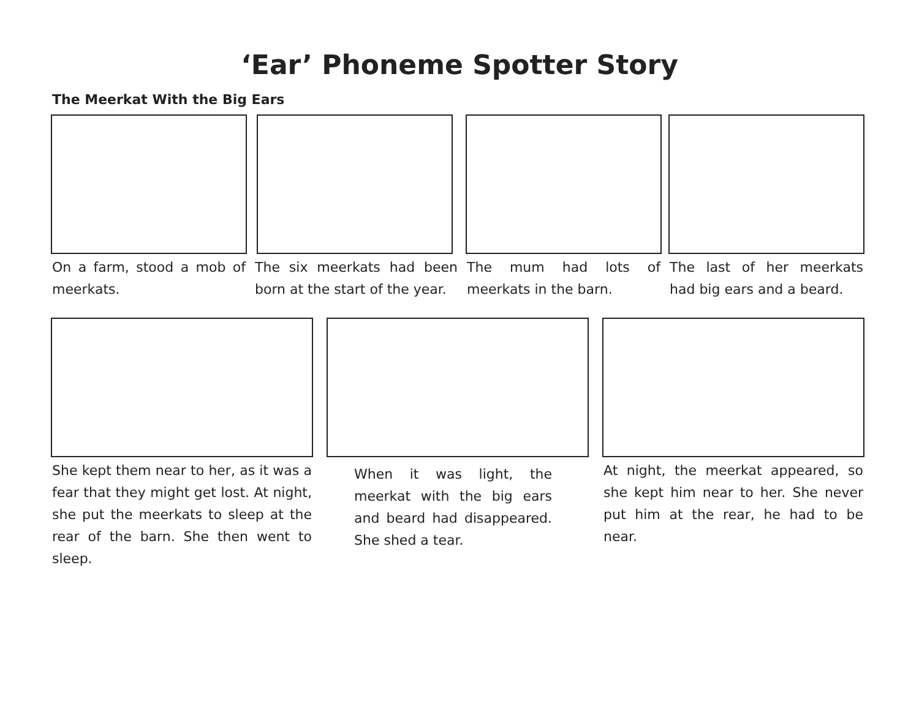‘Ear’ Phoneme Spotter Story
The Meerkat With the Big Ears
On a farm, stood a mob of meerkats.
The six meerkats had been born at the start of the year.
The mum had lots of meerkats in the barn.
The last of her meerkats had big ears and a beard.
She kept them near to her, as it was a fear that they might get lost. At night, she put the meerkats to sleep at the rear of the barn. She then went to sleep.
When it was light, the meerkat with the big ears and beard had disappeared. She shed a tear.
At night, the meerkat appeared, so she kept him near to her. She never put him at the rear, he had to be near.